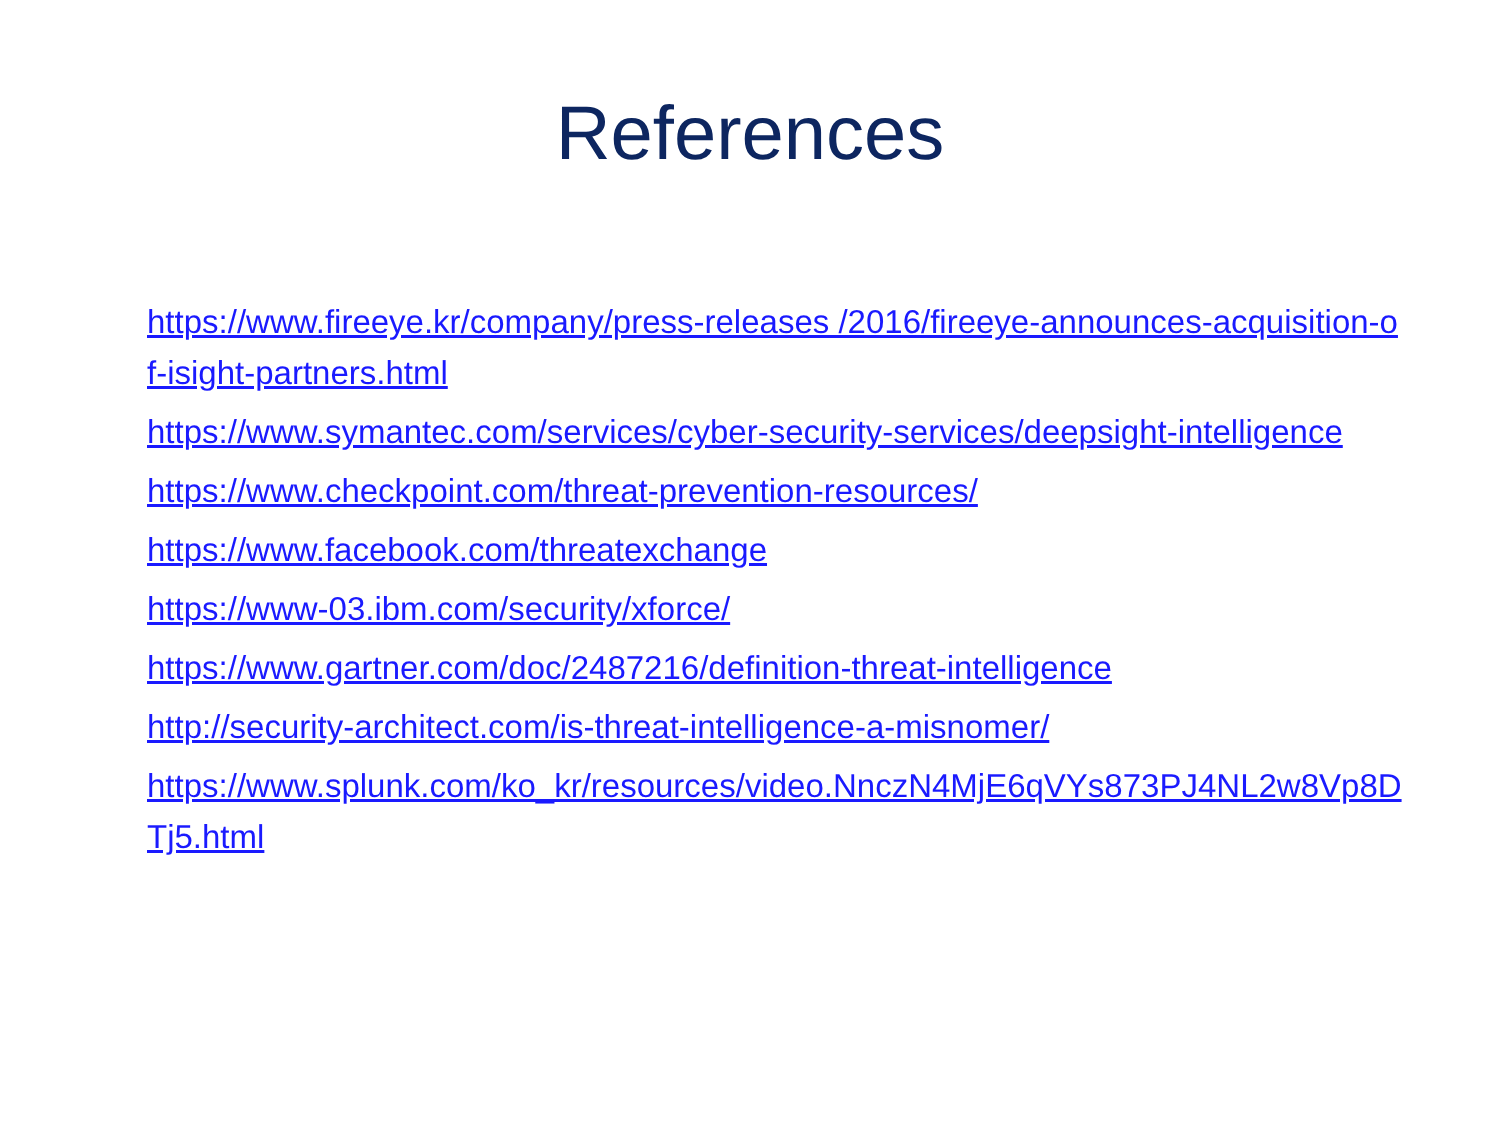References
https://www.fireeye.kr/company/press-releases /2016/fireeye-announces-acquisition-of-isight-partners.html
https://www.symantec.com/services/cyber-security-services/deepsight-intelligence
https://www.checkpoint.com/threat-prevention-resources/
https://www.facebook.com/threatexchange
https://www-03.ibm.com/security/xforce/
https://www.gartner.com/doc/2487216/definition-threat-intelligence
http://security-architect.com/is-threat-intelligence-a-misnomer/
https://www.splunk.com/ko_kr/resources/video.NnczN4MjE6qVYs873PJ4NL2w8Vp8DTj5.html